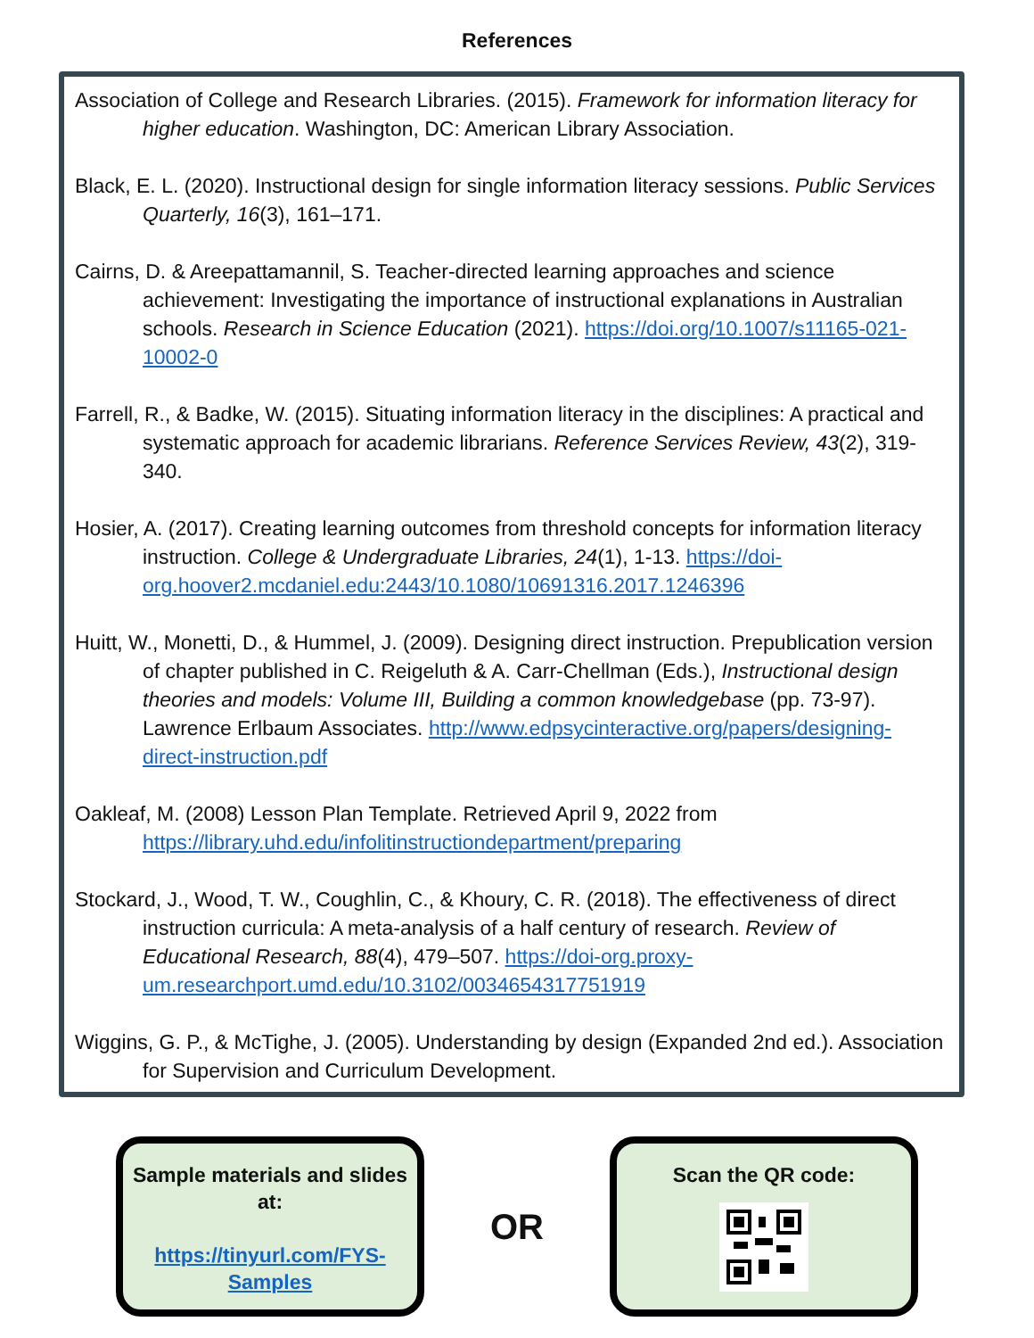References
Association of College and Research Libraries. (2015). Framework for information literacy for higher education. Washington, DC: American Library Association.
Black, E. L. (2020). Instructional design for single information literacy sessions. Public Services Quarterly, 16(3), 161–171.
Cairns, D. & Areepattamannil, S. Teacher-directed learning approaches and science achievement: Investigating the importance of instructional explanations in Australian schools. Research in Science Education (2021). https://doi.org/10.1007/s11165-021-10002-0
Farrell, R., & Badke, W. (2015). Situating information literacy in the disciplines: A practical and systematic approach for academic librarians. Reference Services Review, 43(2), 319-340.
Hosier, A. (2017). Creating learning outcomes from threshold concepts for information literacy instruction. College & Undergraduate Libraries, 24(1), 1-13. https://doi-org.hoover2.mcdaniel.edu:2443/10.1080/10691316.2017.1246396
Huitt, W., Monetti, D., & Hummel, J. (2009). Designing direct instruction. Prepublication version of chapter published in C. Reigeluth & A. Carr-Chellman (Eds.), Instructional design theories and models: Volume III, Building a common knowledgebase (pp. 73-97). Lawrence Erlbaum Associates. http://www.edpsycinteractive.org/papers/designing-direct-instruction.pdf
Oakleaf, M. (2008) Lesson Plan Template. Retrieved April 9, 2022 from https://library.uhd.edu/infolitinstructiondepartment/preparing
Stockard, J., Wood, T. W., Coughlin, C., & Khoury, C. R. (2018). The effectiveness of direct instruction curricula: A meta-analysis of a half century of research. Review of Educational Research, 88(4), 479–507. https://doi-org.proxy-um.researchport.umd.edu/10.3102/0034654317751919
Wiggins, G. P., & McTighe, J. (2005). Understanding by design (Expanded 2nd ed.). Association for Supervision and Curriculum Development.
Sample materials and slides at:
https://tinyurl.com/FYS-Samples
OR
Scan the QR code: